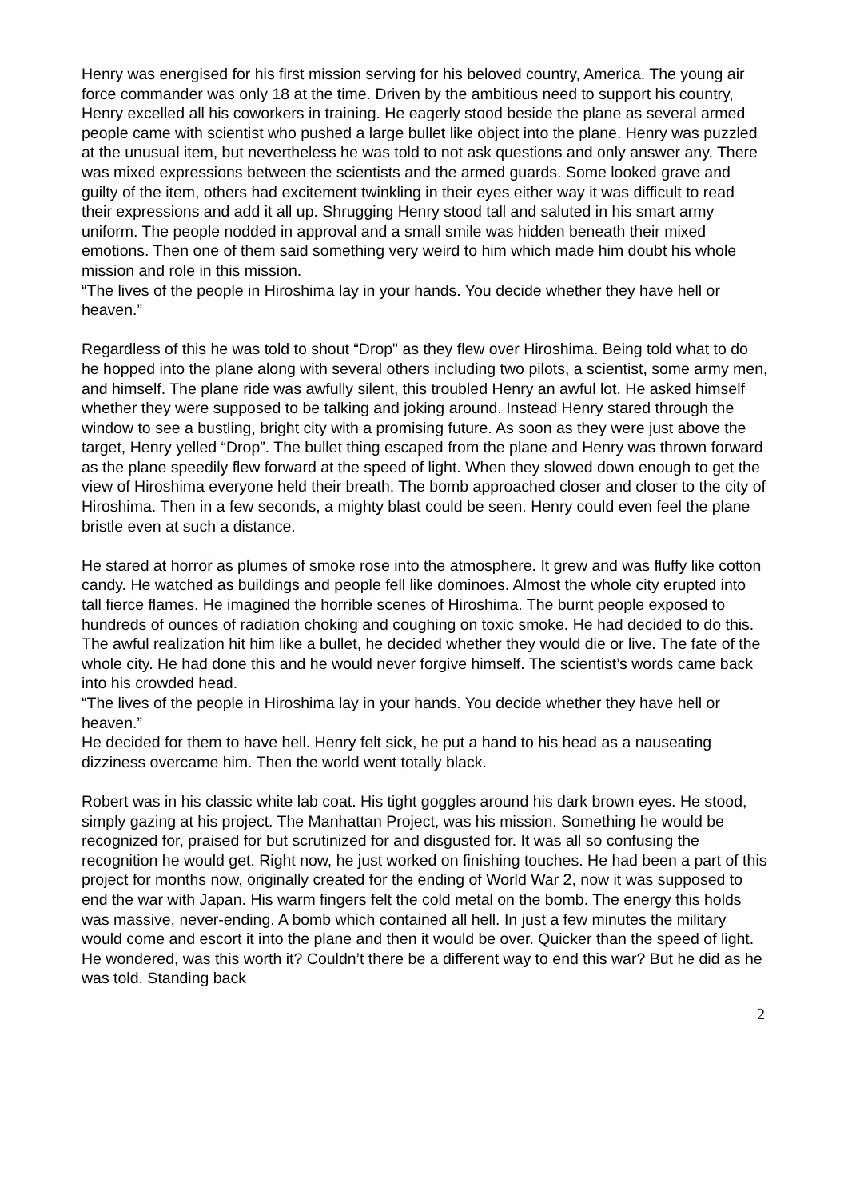Henry was energised for his first mission serving for his beloved country, America. The young air force commander was only 18 at the time. Driven by the ambitious need to support his country, Henry excelled all his coworkers in training. He eagerly stood beside the plane as several armed people came with scientist who pushed a large bullet like object into the plane. Henry was puzzled at the unusual item, but nevertheless he was told to not ask questions and only answer any. There was mixed expressions between the scientists and the armed guards. Some looked grave and guilty of the item, others had excitement twinkling in their eyes either way it was difficult to read their expressions and add it all up. Shrugging Henry stood tall and saluted in his smart army uniform. The people nodded in approval and a small smile was hidden beneath their mixed emotions. Then one of them said something very weird to him which made him doubt his whole mission and role in this mission.
“The lives of the people in Hiroshima lay in your hands. You decide whether they have hell or heaven.”
Regardless of this he was told to shout “Drop" as they flew over Hiroshima. Being told what to do he hopped into the plane along with several others including two pilots, a scientist, some army men, and himself. The plane ride was awfully silent, this troubled Henry an awful lot. He asked himself whether they were supposed to be talking and joking around. Instead Henry stared through the window to see a bustling, bright city with a promising future. As soon as they were just above the target, Henry yelled “Drop”. The bullet thing escaped from the plane and Henry was thrown forward as the plane speedily flew forward at the speed of light. When they slowed down enough to get the view of Hiroshima everyone held their breath. The bomb approached closer and closer to the city of Hiroshima. Then in a few seconds, a mighty blast could be seen. Henry could even feel the plane bristle even at such a distance.
He stared at horror as plumes of smoke rose into the atmosphere. It grew and was fluffy like cotton candy. He watched as buildings and people fell like dominoes. Almost the whole city erupted into tall fierce flames. He imagined the horrible scenes of Hiroshima. The burnt people exposed to hundreds of ounces of radiation choking and coughing on toxic smoke. He had decided to do this. The awful realization hit him like a bullet, he decided whether they would die or live. The fate of the whole city. He had done this and he would never forgive himself. The scientist’s words came back into his crowded head.
“The lives of the people in Hiroshima lay in your hands. You decide whether they have hell or heaven.”
He decided for them to have hell. Henry felt sick, he put a hand to his head as a nauseating dizziness overcame him. Then the world went totally black.
Robert was in his classic white lab coat. His tight goggles around his dark brown eyes. He stood, simply gazing at his project. The Manhattan Project, was his mission. Something he would be recognized for, praised for but scrutinized for and disgusted for. It was all so confusing the recognition he would get. Right now, he just worked on finishing touches. He had been a part of this project for months now, originally created for the ending of World War 2, now it was supposed to end the war with Japan. His warm fingers felt the cold metal on the bomb. The energy this holds was massive, never-ending. A bomb which contained all hell. In just a few minutes the military would come and escort it into the plane and then it would be over. Quicker than the speed of light. He wondered, was this worth it? Couldn’t there be a different way to end this war? But he did as he was told. Standing back
2